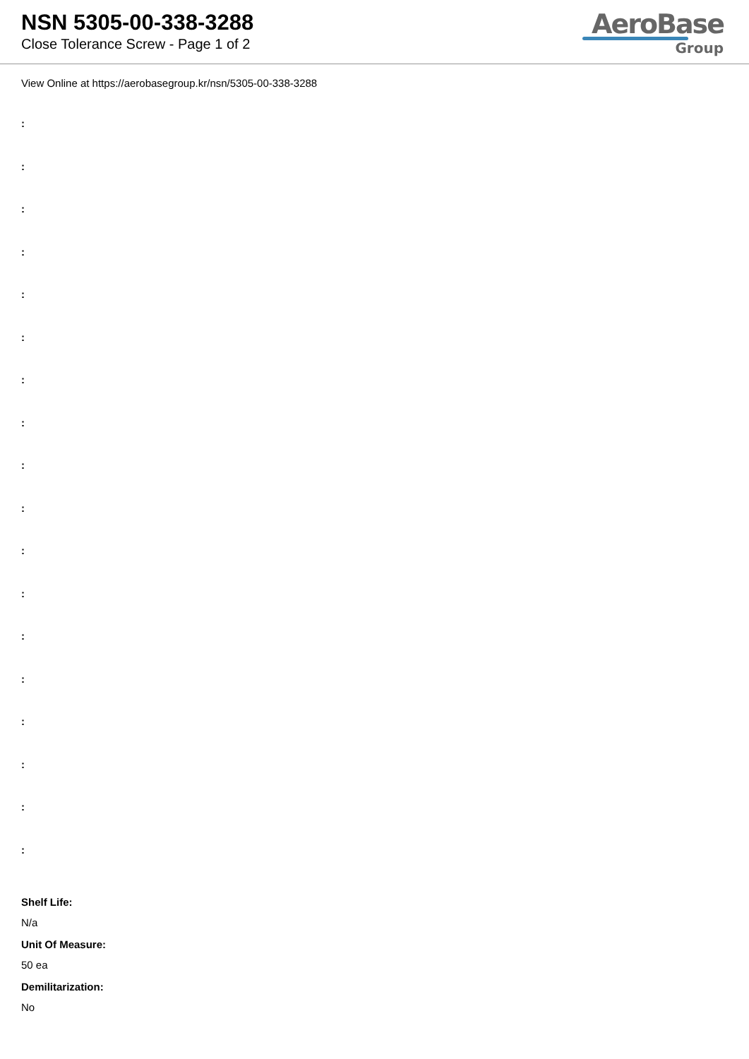NSN 5305-00-338-3288
Close Tolerance Screw - Page 1 of 2
AeroBase
Group
View Online at https://aerobasegroup.kr/nsn/5305-00-338-3288
:
:
:
:
:
:
:
:
:
:
:
:
:
:
:
:
:
:
Shelf Life:
N/a
Unit Of Measure:
50 ea
Demilitarization:
No